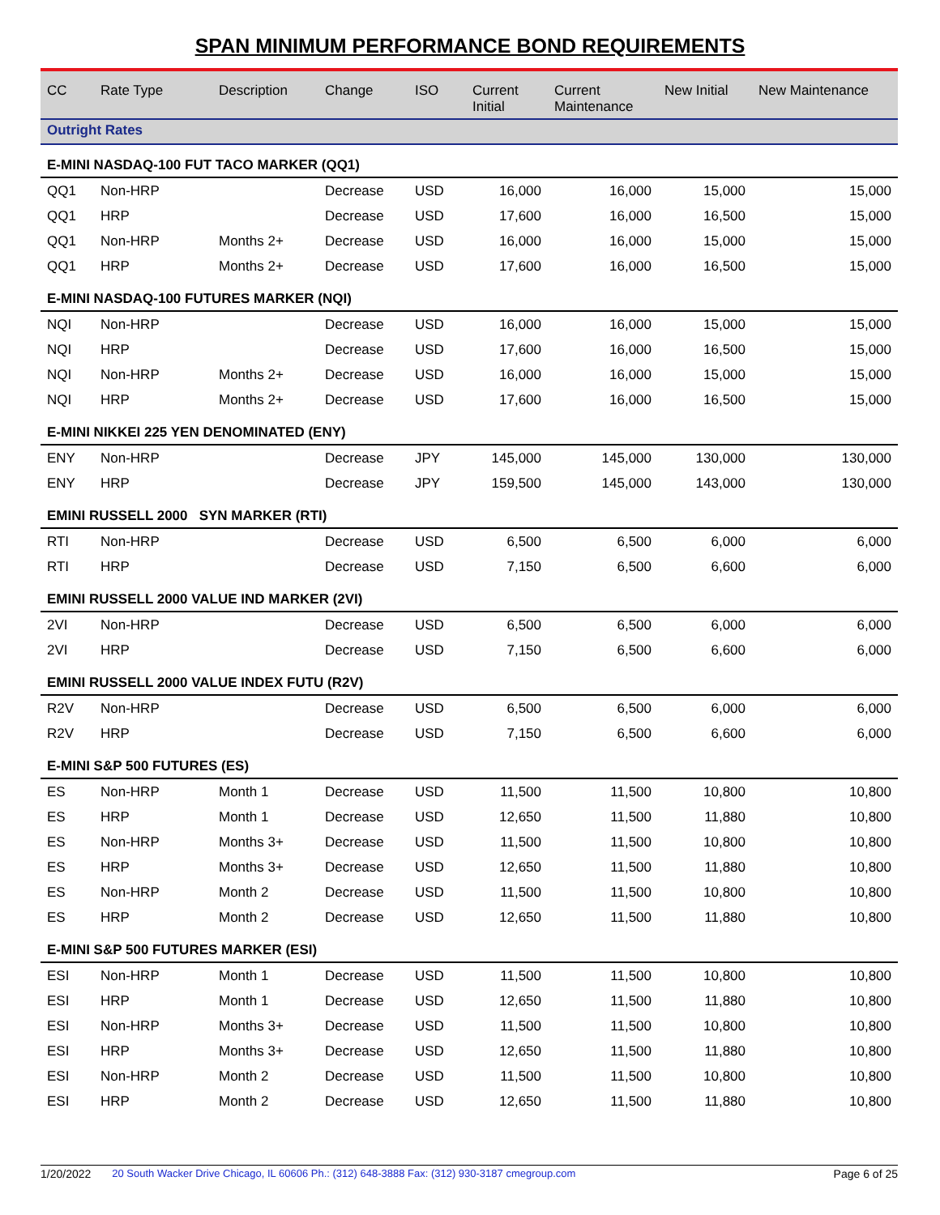SPAN MINIMUM PERFORMANCE BOND REQUIREMENTS
| CC | Rate Type | Description | Change | ISO | Current Initial | Current Maintenance | New Initial | New Maintenance |
| --- | --- | --- | --- | --- | --- | --- | --- | --- |
| Outright Rates | | | | | | | | |
| E-MINI NASDAQ-100 FUT TACO MARKER (QQ1) | | | | | | | | |
| QQ1 | Non-HRP | | Decrease | USD | 16,000 | 16,000 | 15,000 | 15,000 |
| QQ1 | HRP | | Decrease | USD | 17,600 | 16,000 | 16,500 | 15,000 |
| QQ1 | Non-HRP | Months 2+ | Decrease | USD | 16,000 | 16,000 | 15,000 | 15,000 |
| QQ1 | HRP | Months 2+ | Decrease | USD | 17,600 | 16,000 | 16,500 | 15,000 |
| E-MINI NASDAQ-100 FUTURES MARKER (NQI) | | | | | | | | |
| NQI | Non-HRP | | Decrease | USD | 16,000 | 16,000 | 15,000 | 15,000 |
| NQI | HRP | | Decrease | USD | 17,600 | 16,000 | 16,500 | 15,000 |
| NQI | Non-HRP | Months 2+ | Decrease | USD | 16,000 | 16,000 | 15,000 | 15,000 |
| NQI | HRP | Months 2+ | Decrease | USD | 17,600 | 16,000 | 16,500 | 15,000 |
| E-MINI NIKKEI 225 YEN DENOMINATED (ENY) | | | | | | | | |
| ENY | Non-HRP | | Decrease | JPY | 145,000 | 145,000 | 130,000 | 130,000 |
| ENY | HRP | | Decrease | JPY | 159,500 | 145,000 | 143,000 | 130,000 |
| EMINI RUSSELL 2000 SYN MARKER (RTI) | | | | | | | | |
| RTI | Non-HRP | | Decrease | USD | 6,500 | 6,500 | 6,000 | 6,000 |
| RTI | HRP | | Decrease | USD | 7,150 | 6,500 | 6,600 | 6,000 |
| EMINI RUSSELL 2000 VALUE IND MARKER (2VI) | | | | | | | | |
| 2VI | Non-HRP | | Decrease | USD | 6,500 | 6,500 | 6,000 | 6,000 |
| 2VI | HRP | | Decrease | USD | 7,150 | 6,500 | 6,600 | 6,000 |
| EMINI RUSSELL 2000 VALUE INDEX FUTU (R2V) | | | | | | | | |
| R2V | Non-HRP | | Decrease | USD | 6,500 | 6,500 | 6,000 | 6,000 |
| R2V | HRP | | Decrease | USD | 7,150 | 6,500 | 6,600 | 6,000 |
| E-MINI S&P 500 FUTURES (ES) | | | | | | | | |
| ES | Non-HRP | Month 1 | Decrease | USD | 11,500 | 11,500 | 10,800 | 10,800 |
| ES | HRP | Month 1 | Decrease | USD | 12,650 | 11,500 | 11,880 | 10,800 |
| ES | Non-HRP | Months 3+ | Decrease | USD | 11,500 | 11,500 | 10,800 | 10,800 |
| ES | HRP | Months 3+ | Decrease | USD | 12,650 | 11,500 | 11,880 | 10,800 |
| ES | Non-HRP | Month 2 | Decrease | USD | 11,500 | 11,500 | 10,800 | 10,800 |
| ES | HRP | Month 2 | Decrease | USD | 12,650 | 11,500 | 11,880 | 10,800 |
| E-MINI S&P 500 FUTURES MARKER (ESI) | | | | | | | | |
| ESI | Non-HRP | Month 1 | Decrease | USD | 11,500 | 11,500 | 10,800 | 10,800 |
| ESI | HRP | Month 1 | Decrease | USD | 12,650 | 11,500 | 11,880 | 10,800 |
| ESI | Non-HRP | Months 3+ | Decrease | USD | 11,500 | 11,500 | 10,800 | 10,800 |
| ESI | HRP | Months 3+ | Decrease | USD | 12,650 | 11,500 | 11,880 | 10,800 |
| ESI | Non-HRP | Month 2 | Decrease | USD | 11,500 | 11,500 | 10,800 | 10,800 |
| ESI | HRP | Month 2 | Decrease | USD | 12,650 | 11,500 | 11,880 | 10,800 |
1/20/2022 20 South Wacker Drive Chicago, IL 60606 Ph.: (312) 648-3888 Fax: (312) 930-3187 cmegroup.com Page 6 of 25